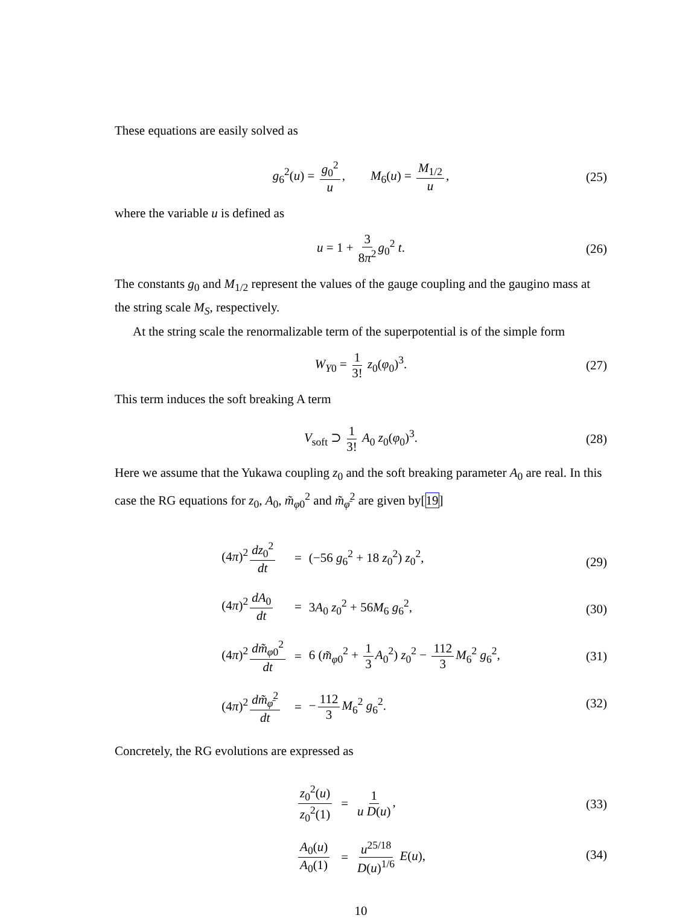These equations are easily solved as
g<sub>6</sub><sup>2</sup>(u) = g<sub>0</sub><sup>2</sup> u, M<sub>6</sub>(u) = M<sub>1/2</sub> u, (25)
where the variable u is defined as
u = 1 + 3 8π<sup>2</sup> g<sub>0</sub><sup>2</sup> t. (26)
The constants g<sub>0</sub> and M<sub>1/2</sub> represent the values of the gauge coupling and the gaugino mass at the string scale M<sub>S</sub>, respectively.
At the string scale the renormalizable term of the superpotential is of the simple form
W<sub>Y0</sub> = 1 3! z<sub>0</sub>(φ<sub>0</sub>)<sup>3</sup>. (27)
This term induces the soft breaking A term
V<sub>soft</sub> ⊃ 1 3! A<sub>0</sub> z<sub>0</sub>(φ<sub>0</sub>)<sup>3</sup>. (28)
Here we assume that the Yukawa coupling z<sub>0</sub> and the soft breaking parameter A<sub>0</sub> are real. In this case the RG equations for z<sub>0</sub>, A<sub>0</sub>, m̃<sub>φ0</sub><sup>2</sup> and m̃<sub>φ̄</sub><sup>2</sup> are given by[19]
| (4 π )<sup>2</sup> dz<sub>0</sub><sup>2</sup> dt | = | (−56 g<sub>6</sub><sup>2</sup> + 18 z<sub>0</sub><sup>2</sup>) z<sub>0</sub><sup>2</sup>, |
| (4 π )<sup>2</sup> dA<sub>0</sub> dt | = | 3 A<sub>0</sub> z<sub>0</sub><sup>2</sup> + 56 M<sub>6</sub> g<sub>6</sub><sup>2</sup>, |
| (4 π )<sup>2</sup> dm̃<sub>φ0</sub><sup>2</sup> dt | = | 6 ( m̃<sub>φ0</sub><sup>2</sup> + 1 3 A<sub>0</sub><sup>2</sup>) z<sub>0</sub><sup>2</sup> − 112 3 M<sub>6</sub><sup>2</sup> g<sub>6</sub><sup>2</sup>, |
| (4 π )<sup>2</sup> dm̃<sub>φ̄</sub><sup>2</sup> dt | = | − 112 3 M<sub>6</sub><sup>2</sup> g<sub>6</sub><sup>2</sup>. |
(29)
(30)
(31)
(32)
Concretely, the RG evolutions are expressed as
| z<sub>0</sub><sup>2</sup>( u ) z<sub>0</sub><sup>2</sup>(1) | = | 1 u D ( u ) , |
| A<sub>0</sub>( u ) A<sub>0</sub>(1) | = | u<sup>25/18</sup> D ( u )<sup>1/6</sup> E ( u ), |
(33)
(34)
10